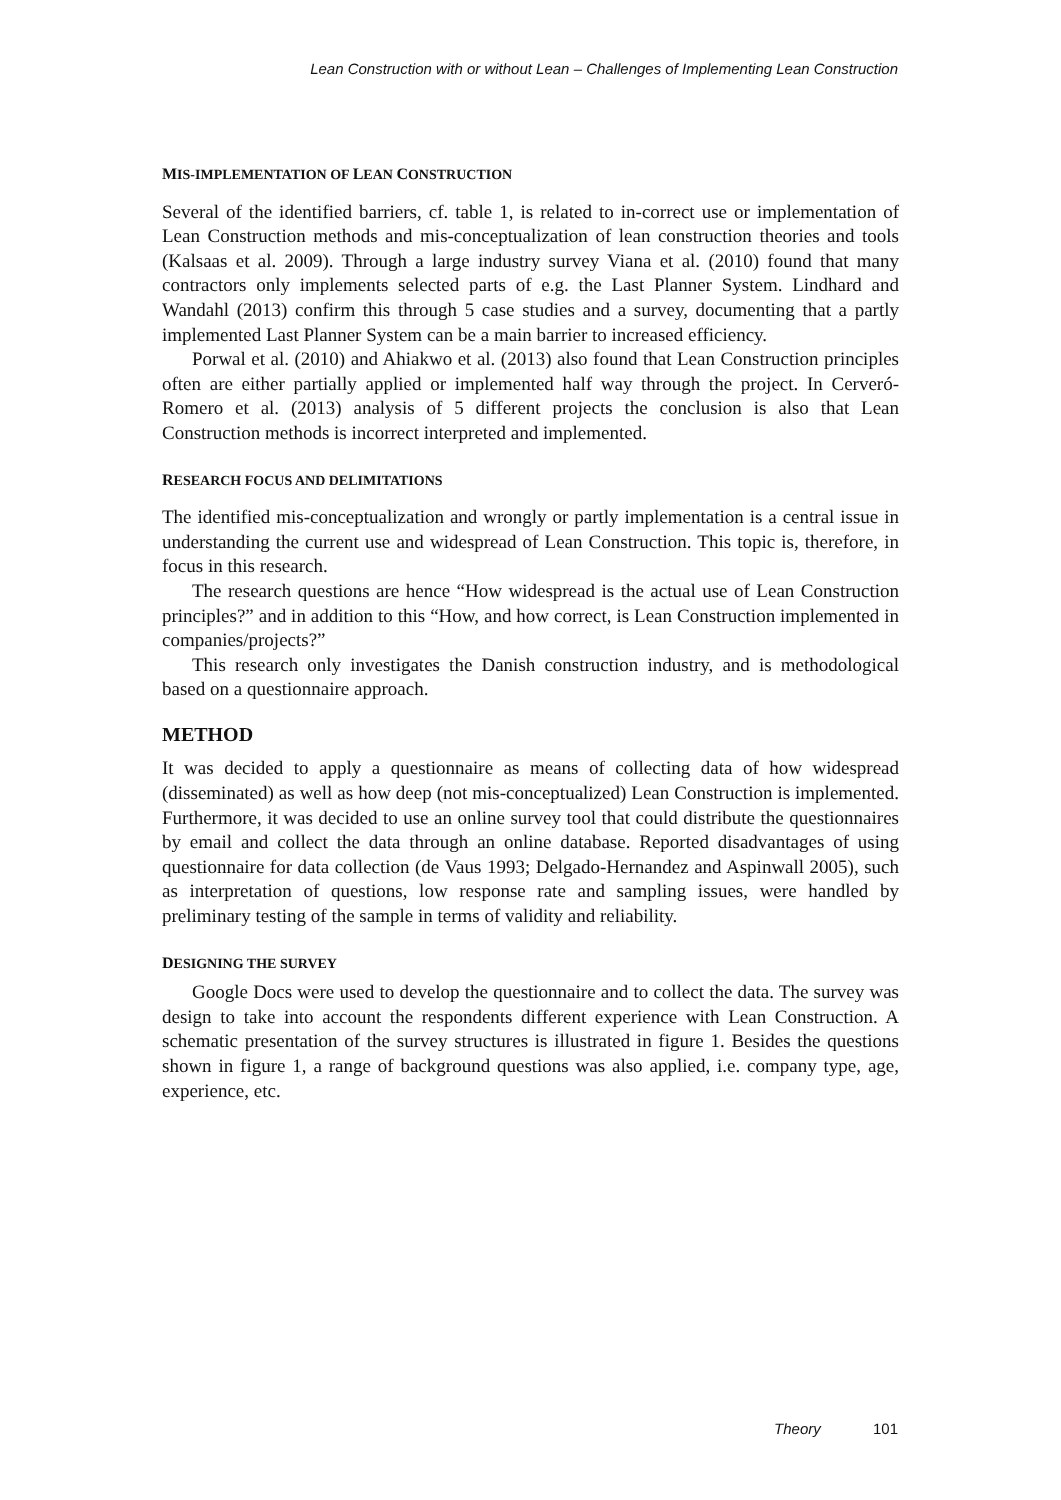Lean Construction with or without Lean – Challenges of Implementing Lean Construction
MIS-IMPLEMENTATION OF LEAN CONSTRUCTION
Several of the identified barriers, cf. table 1, is related to in-correct use or implementation of Lean Construction methods and mis-conceptualization of lean construction theories and tools (Kalsaas et al. 2009). Through a large industry survey Viana et al. (2010) found that many contractors only implements selected parts of e.g. the Last Planner System. Lindhard and Wandahl (2013) confirm this through 5 case studies and a survey, documenting that a partly implemented Last Planner System can be a main barrier to increased efficiency.
Porwal et al. (2010) and Ahiakwo et al. (2013) also found that Lean Construction principles often are either partially applied or implemented half way through the project. In Cerveró-Romero et al. (2013) analysis of 5 different projects the conclusion is also that Lean Construction methods is incorrect interpreted and implemented.
RESEARCH FOCUS AND DELIMITATIONS
The identified mis-conceptualization and wrongly or partly implementation is a central issue in understanding the current use and widespread of Lean Construction. This topic is, therefore, in focus in this research.
The research questions are hence “How widespread is the actual use of Lean Construction principles?” and in addition to this “How, and how correct, is Lean Construction implemented in companies/projects?”
This research only investigates the Danish construction industry, and is methodological based on a questionnaire approach.
METHOD
It was decided to apply a questionnaire as means of collecting data of how widespread (disseminated) as well as how deep (not mis-conceptualized) Lean Construction is implemented. Furthermore, it was decided to use an online survey tool that could distribute the questionnaires by email and collect the data through an online database. Reported disadvantages of using questionnaire for data collection (de Vaus 1993; Delgado-Hernandez and Aspinwall 2005), such as interpretation of questions, low response rate and sampling issues, were handled by preliminary testing of the sample in terms of validity and reliability.
DESIGNING THE SURVEY
Google Docs were used to develop the questionnaire and to collect the data. The survey was design to take into account the respondents different experience with Lean Construction. A schematic presentation of the survey structures is illustrated in figure 1. Besides the questions shown in figure 1, a range of background questions was also applied, i.e. company type, age, experience, etc.
Theory 101